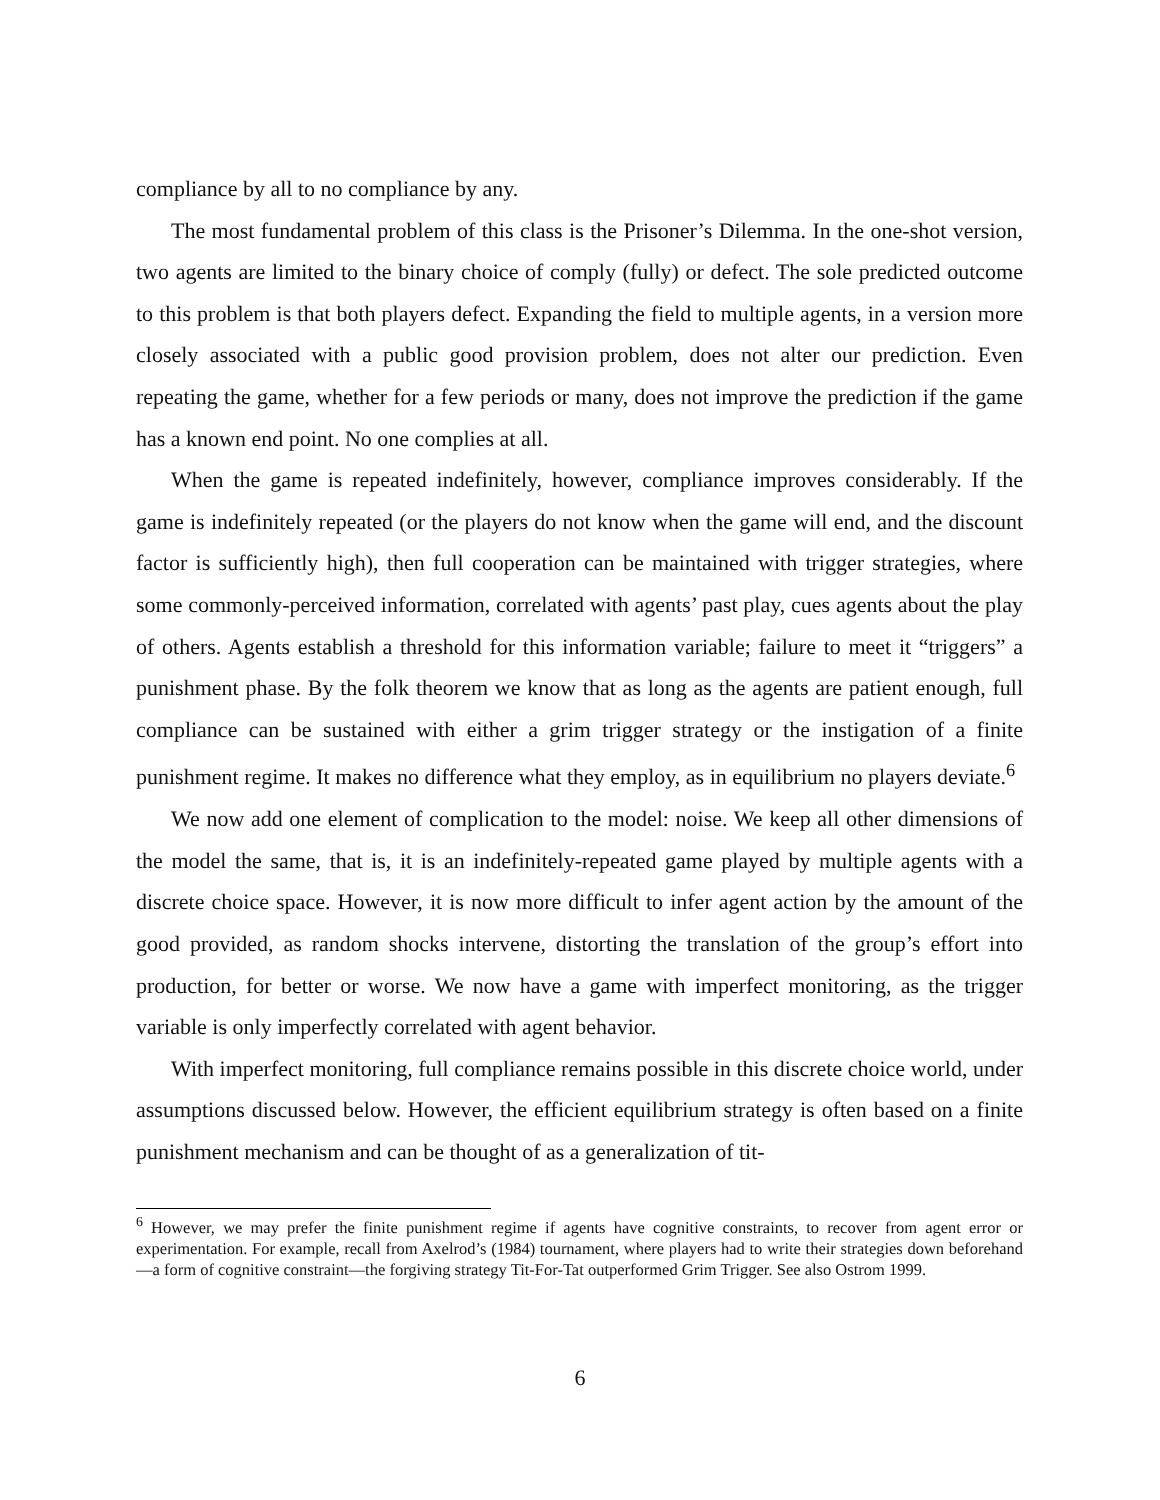compliance by all to no compliance by any.
The most fundamental problem of this class is the Prisoner’s Dilemma. In the one-shot version, two agents are limited to the binary choice of comply (fully) or defect. The sole predicted outcome to this problem is that both players defect. Expanding the field to multiple agents, in a version more closely associated with a public good provision problem, does not alter our prediction. Even repeating the game, whether for a few periods or many, does not improve the prediction if the game has a known end point. No one complies at all.
When the game is repeated indefinitely, however, compliance improves considerably. If the game is indefinitely repeated (or the players do not know when the game will end, and the discount factor is sufficiently high), then full cooperation can be maintained with trigger strategies, where some commonly-perceived information, correlated with agents’ past play, cues agents about the play of others. Agents establish a threshold for this information variable; failure to meet it “triggers” a punishment phase. By the folk theorem we know that as long as the agents are patient enough, full compliance can be sustained with either a grim trigger strategy or the instigation of a finite punishment regime. It makes no difference what they employ, as in equilibrium no players deviate.<sup>6</sup>
We now add one element of complication to the model: noise. We keep all other dimensions of the model the same, that is, it is an indefinitely-repeated game played by multiple agents with a discrete choice space. However, it is now more difficult to infer agent action by the amount of the good provided, as random shocks intervene, distorting the translation of the group’s effort into production, for better or worse. We now have a game with imperfect monitoring, as the trigger variable is only imperfectly correlated with agent behavior.
With imperfect monitoring, full compliance remains possible in this discrete choice world, under assumptions discussed below. However, the efficient equilibrium strategy is often based on a finite punishment mechanism and can be thought of as a generalization of tit-
<sup>6</sup> However, we may prefer the finite punishment regime if agents have cognitive constraints, to recover from agent error or experimentation. For example, recall from Axelrod’s (1984) tournament, where players had to write their strategies down beforehand—a form of cognitive constraint—the forgiving strategy Tit-For-Tat outperformed Grim Trigger. See also Ostrom 1999.
6